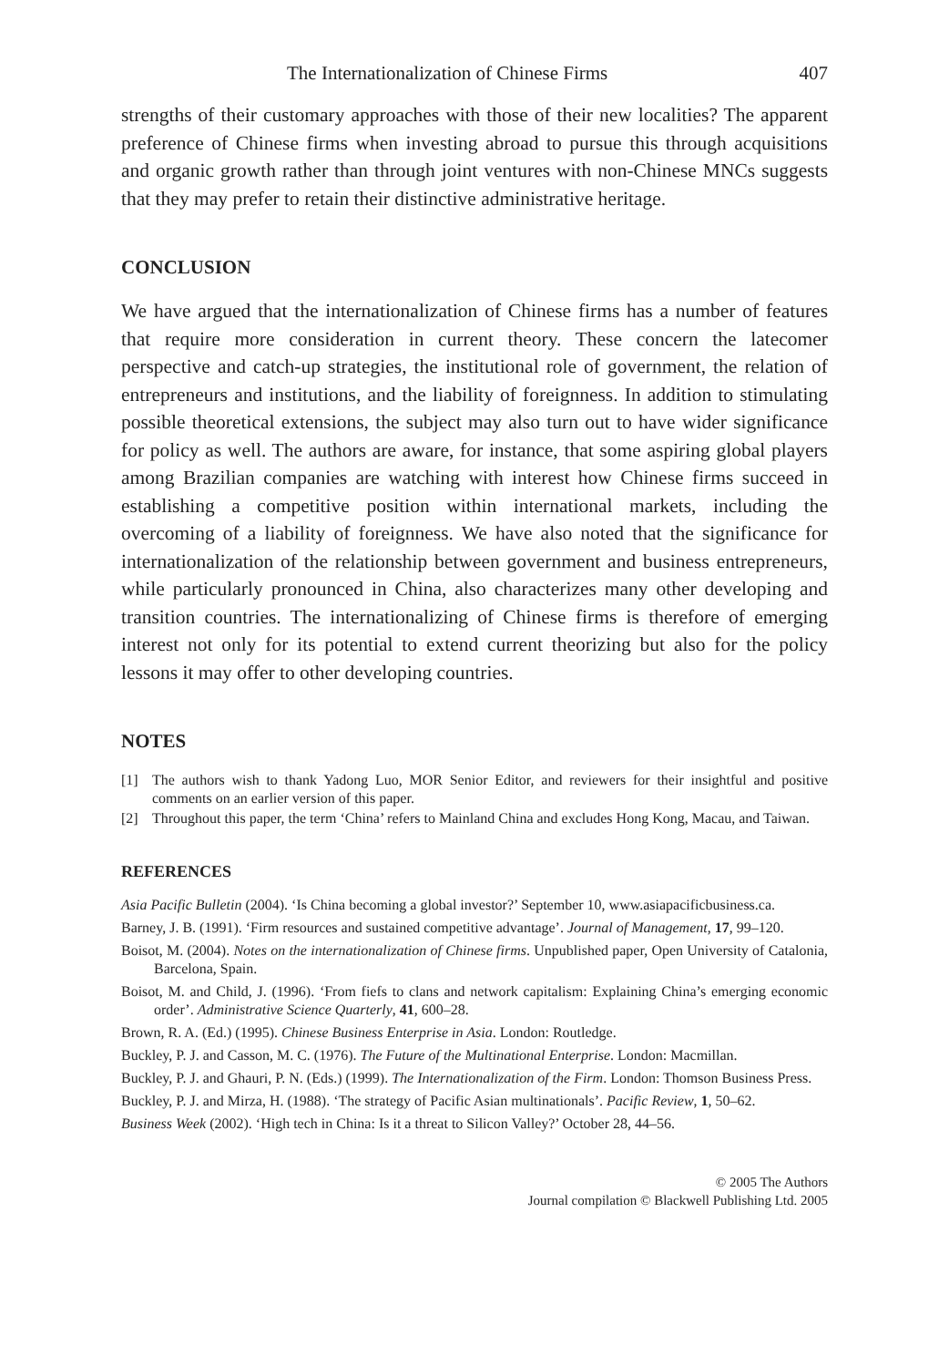The Internationalization of Chinese Firms 407
strengths of their customary approaches with those of their new localities? The apparent preference of Chinese firms when investing abroad to pursue this through acquisitions and organic growth rather than through joint ventures with non-Chinese MNCs suggests that they may prefer to retain their distinctive administrative heritage.
CONCLUSION
We have argued that the internationalization of Chinese firms has a number of features that require more consideration in current theory. These concern the latecomer perspective and catch-up strategies, the institutional role of government, the relation of entrepreneurs and institutions, and the liability of foreignness. In addition to stimulating possible theoretical extensions, the subject may also turn out to have wider significance for policy as well. The authors are aware, for instance, that some aspiring global players among Brazilian companies are watching with interest how Chinese firms succeed in establishing a competitive position within international markets, including the overcoming of a liability of foreignness. We have also noted that the significance for internationalization of the relationship between government and business entrepreneurs, while particularly pronounced in China, also characterizes many other developing and transition countries. The internationalizing of Chinese firms is therefore of emerging interest not only for its potential to extend current theorizing but also for the policy lessons it may offer to other developing countries.
NOTES
[1] The authors wish to thank Yadong Luo, MOR Senior Editor, and reviewers for their insightful and positive comments on an earlier version of this paper.
[2] Throughout this paper, the term ‘China’ refers to Mainland China and excludes Hong Kong, Macau, and Taiwan.
REFERENCES
Asia Pacific Bulletin (2004). ‘Is China becoming a global investor?’ September 10, www.asiapacificbusiness.ca.
Barney, J. B. (1991). ‘Firm resources and sustained competitive advantage’. Journal of Management, 17, 99–120.
Boisot, M. (2004). Notes on the internationalization of Chinese firms. Unpublished paper, Open University of Catalonia, Barcelona, Spain.
Boisot, M. and Child, J. (1996). ‘From fiefs to clans and network capitalism: Explaining China’s emerging economic order’. Administrative Science Quarterly, 41, 600–28.
Brown, R. A. (Ed.) (1995). Chinese Business Enterprise in Asia. London: Routledge.
Buckley, P. J. and Casson, M. C. (1976). The Future of the Multinational Enterprise. London: Macmillan.
Buckley, P. J. and Ghauri, P. N. (Eds.) (1999). The Internationalization of the Firm. London: Thomson Business Press.
Buckley, P. J. and Mirza, H. (1988). ‘The strategy of Pacific Asian multinationals’. Pacific Review, 1, 50–62.
Business Week (2002). ‘High tech in China: Is it a threat to Silicon Valley?’ October 28, 44–56.
© 2005 The Authors
Journal compilation © Blackwell Publishing Ltd. 2005